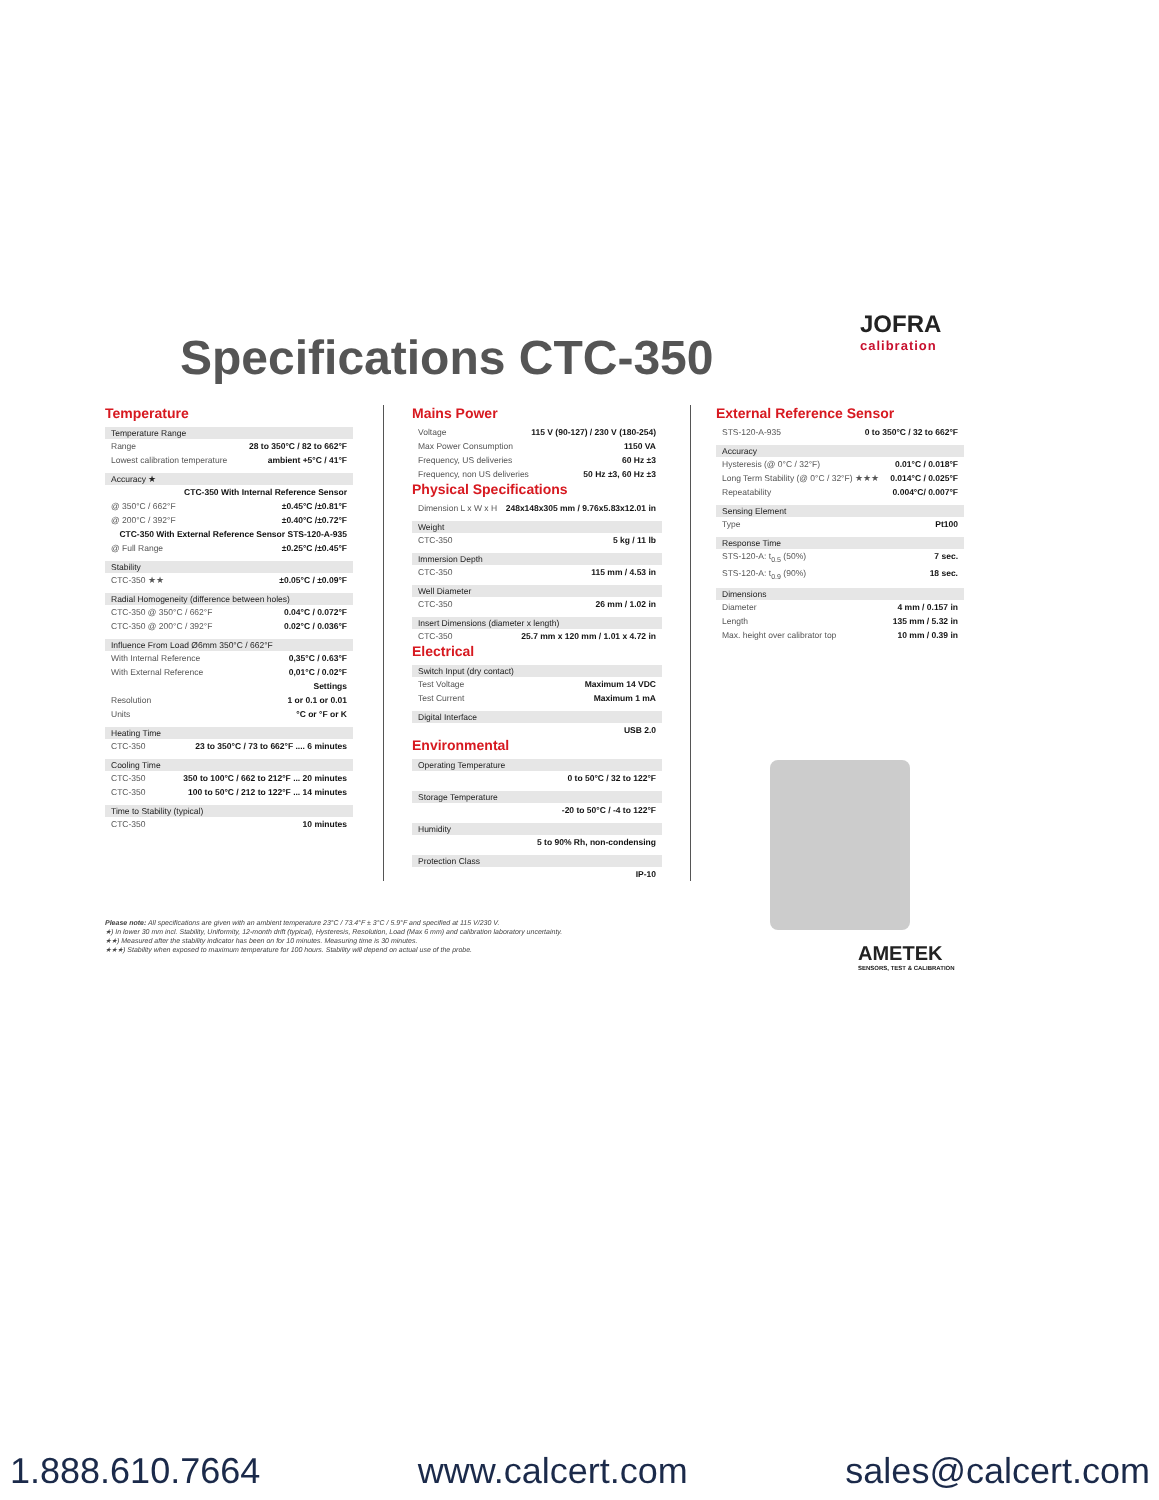JOFRA
calibration
Specifications CTC-350
Temperature
Temperature Range
Range 28 to 350°C / 82 to 662°F
Lowest calibration temperature ambient +5°C / 41°F
Accuracy ★
CTC-350 With Internal Reference Sensor
@ 350°C / 662°F ±0.45°C /±0.81°F
@ 200°C / 392°F ±0.40°C /±0.72°F
CTC-350 With External Reference Sensor STS-120-A-935
@ Full Range ±0.25°C /±0.45°F
Stability
CTC-350 ★★ ±0.05°C / ±0.09°F
Radial Homogeneity (difference between holes)
CTC-350 @ 350°C / 662°F 0.04°C / 0.072°F
CTC-350 @ 200°C / 392°F 0.02°C / 0.036°F
Influence From Load Ø6mm 350°C / 662°F
With Internal Reference 0,35°C / 0.63°F
With External Reference 0,01°C / 0.02°F
Settings
Resolution 1 or 0.1 or 0.01
Units °C or °F or K
Heating Time
CTC-350 23 to 350°C / 73 to 662°F .... 6 minutes
Cooling Time
CTC-350 350 to 100°C / 662 to 212°F ... 20 minutes
CTC-350 100 to 50°C / 212 to 122°F ... 14 minutes
Time to Stability (typical)
CTC-350 10 minutes
Mains Power
Voltage 115 V (90-127) / 230 V (180-254)
Max Power Consumption 1150 VA
Frequency, US deliveries 60 Hz ±3
Frequency, non US deliveries 50 Hz ±3, 60 Hz ±3
Physical Specifications
Dimension L x W x H 248x148x305 mm / 9.76x5.83x12.01 in
Weight
CTC-350 5 kg / 11 lb
Immersion Depth
CTC-350 115 mm / 4.53 in
Well Diameter
CTC-350 26 mm / 1.02 in
Insert Dimensions (diameter x length)
CTC-350 25.7 mm x 120 mm / 1.01 x 4.72 in
Electrical
Switch Input (dry contact)
Test Voltage Maximum 14 VDC
Test Current Maximum 1 mA
Digital Interface
USB 2.0
Environmental
Operating Temperature
0 to 50°C / 32 to 122°F
Storage Temperature
-20 to 50°C / -4 to 122°F
Humidity
5 to 90% Rh, non-condensing
Protection Class
IP-10
External Reference Sensor
STS-120-A-935 0 to 350°C / 32 to 662°F
Accuracy
Hysteresis (@ 0°C / 32°F) 0.01°C / 0.018°F
Long Term Stability (@ 0°C / 32°F) ★★★ 0.014°C / 0.025°F
Repeatability 0.004°C/ 0.007°F
Sensing Element
Type Pt100
Response Time
STS-120-A: t<sub>0.5</sub> (50%) 7 sec.
STS-120-A: t<sub>0.9</sub> (90%) 18 sec.
Dimensions
Diameter 4 mm / 0.157 in
Length 135 mm / 5.32 in
Max. height over calibrator top 10 mm / 0.39 in
Please note: All specifications are given with an ambient temperature 23°C / 73.4°F ± 3°C / 5.9°F and specified at 115 V/230 V.
★) In lower 30 mm incl. Stability, Uniformity, 12-month drift (typical), Hysteresis, Resolution, Load (Max 6 mm) and calibration laboratory uncertainty.
★★) Measured after the stability indicator has been on for 10 minutes. Measuring time is 30 minutes.
★★★) Stability when exposed to maximum temperature for 100 hours. Stability will depend on actual use of the probe.
AMETEK
SENSORS, TEST & CALIBRATION
1.888.610.7664 www.calcert.com sales@calcert.com